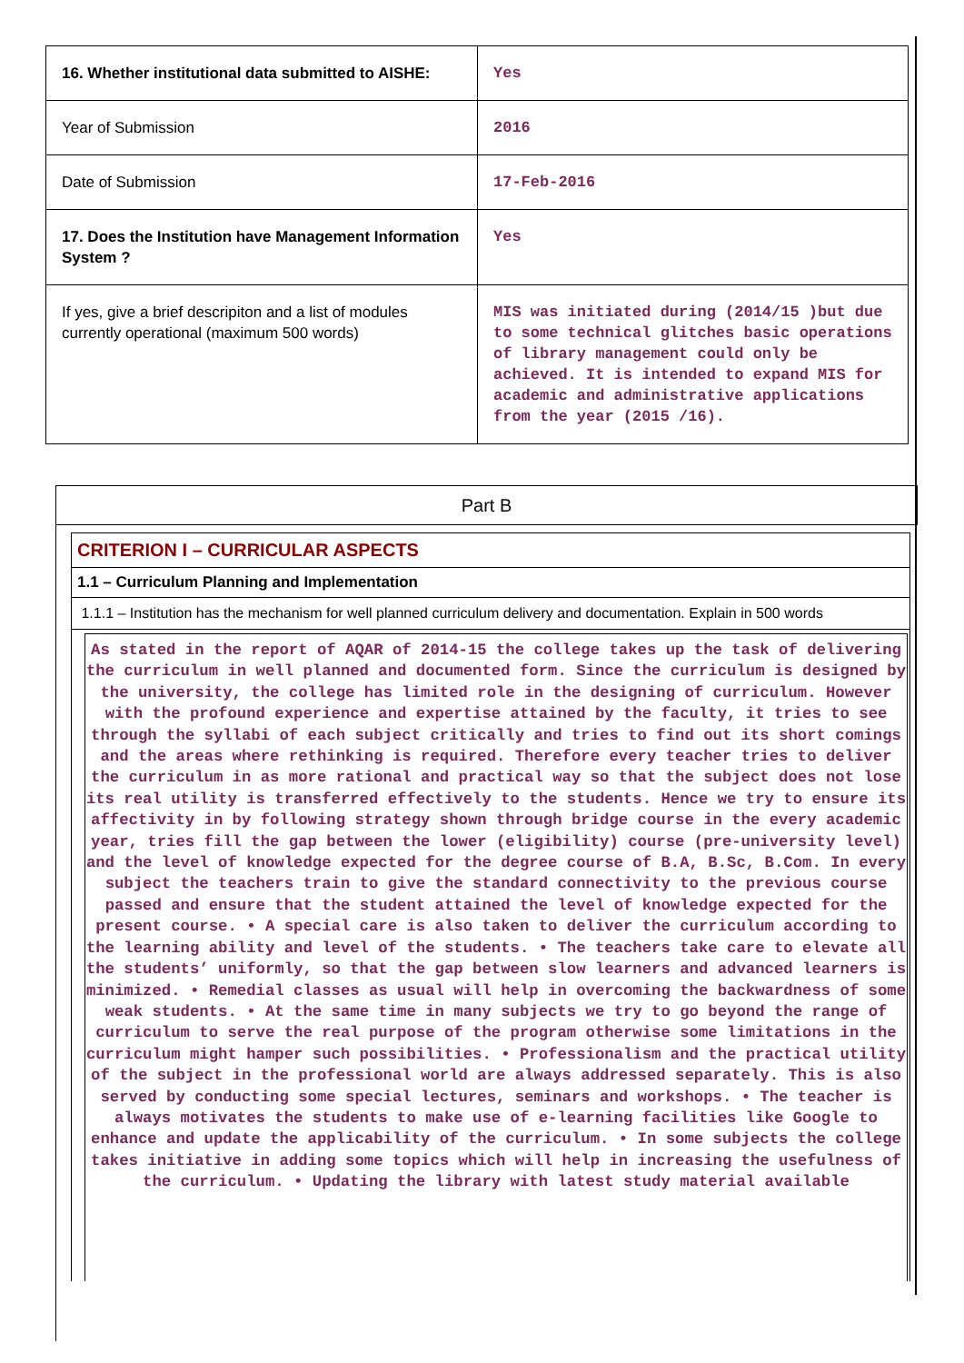| 16. Whether institutional data submitted to AISHE: | Yes |
| Year of Submission | 2016 |
| Date of Submission | 17-Feb-2016 |
| 17. Does the Institution have Management Information System ? | Yes |
| If yes, give a brief descripiton and a list of modules currently operational (maximum 500 words) | MIS was initiated during (2014/15 )but due to some technical glitches basic operations of library management could only be achieved. It is intended to expand MIS for academic and administrative applications from the year (2015 /16). |
Part B
CRITERION I – CURRICULAR ASPECTS
1.1 – Curriculum Planning and Implementation
1.1.1 – Institution has the mechanism for well planned curriculum delivery and documentation. Explain in 500 words
As stated in the report of AQAR of 2014-15 the college takes up the task of delivering the curriculum in well planned and documented form. Since the curriculum is designed by the university, the college has limited role in the designing of curriculum. However with the profound experience and expertise attained by the faculty, it tries to see through the syllabi of each subject critically and tries to find out its short comings and the areas where rethinking is required. Therefore every teacher tries to deliver the curriculum in as more rational and practical way so that the subject does not lose its real utility is transferred effectively to the students. Hence we try to ensure its affectivity in by following strategy shown through bridge course in the every academic year, tries fill the gap between the lower (eligibility) course (pre-university level) and the level of knowledge expected for the degree course of B.A, B.Sc, B.Com. In every subject the teachers train to give the standard connectivity to the previous course passed and ensure that the student attained the level of knowledge expected for the present course. • A special care is also taken to deliver the curriculum according to the learning ability and level of the students. • The teachers take care to elevate all the students’ uniformly, so that the gap between slow learners and advanced learners is minimized. • Remedial classes as usual will help in overcoming the backwardness of some weak students. • At the same time in many subjects we try to go beyond the range of curriculum to serve the real purpose of the program otherwise some limitations in the curriculum might hamper such possibilities. • Professionalism and the practical utility of the subject in the professional world are always addressed separately. This is also served by conducting some special lectures, seminars and workshops. • The teacher is always motivates the students to make use of e-learning facilities like Google to enhance and update the applicability of the curriculum. • In some subjects the college takes initiative in adding some topics which will help in increasing the usefulness of the curriculum. • Updating the library with latest study material available